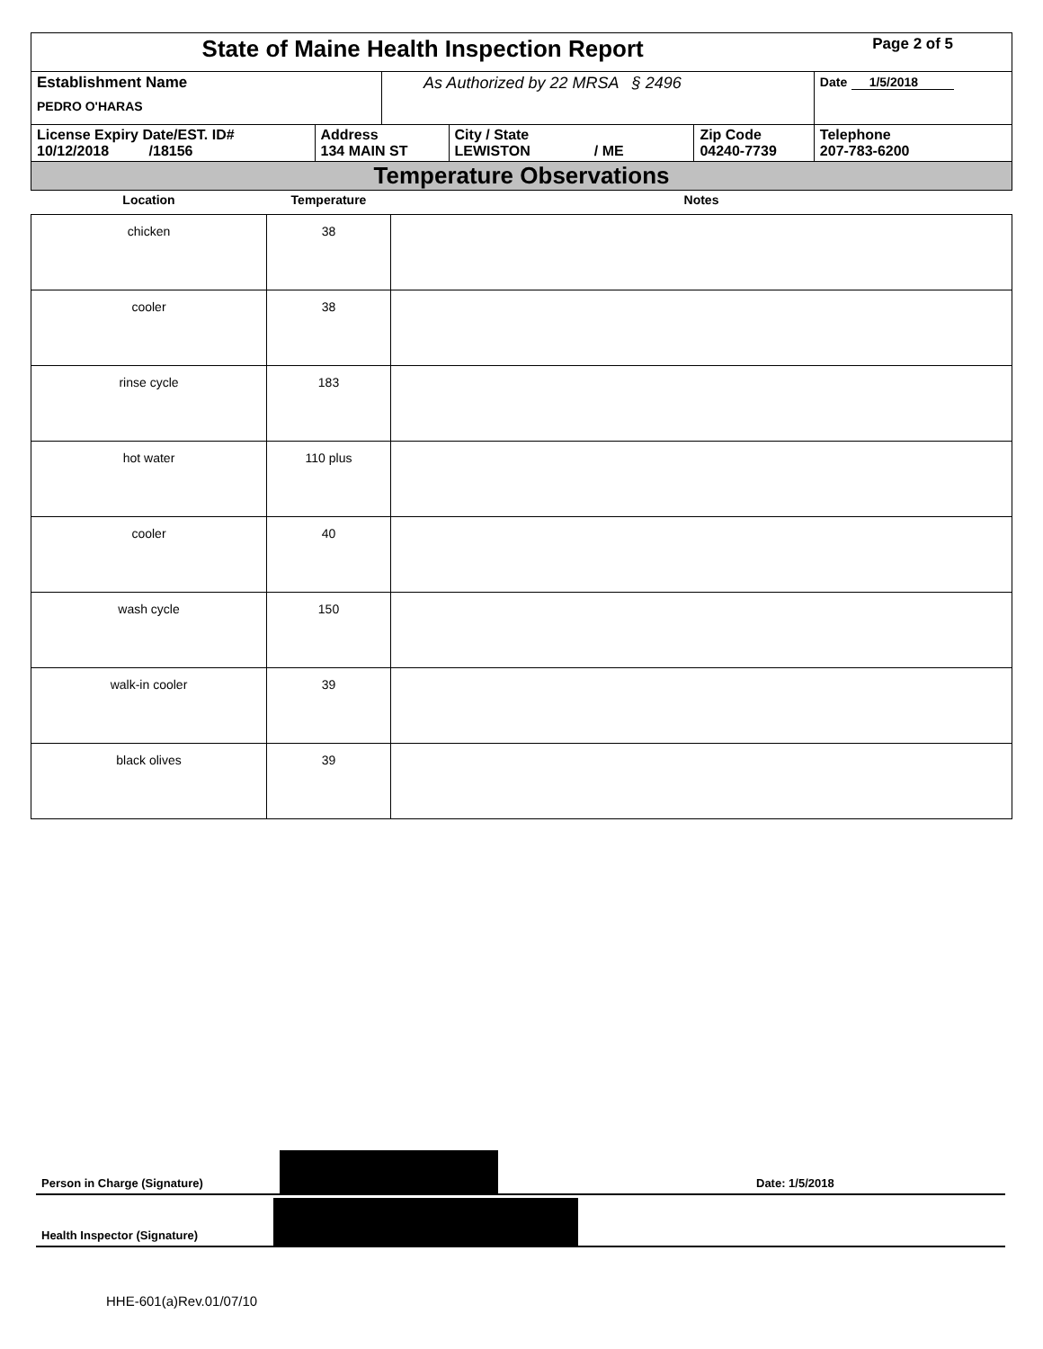| State of Maine Health Inspection Report | | | | | Page 2 of 5 |
| Establishment Name PEDRO O'HARAS | | As Authorized by 22 MRSA § 2496 | | | Date 1/5/2018 |
| License Expiry Date/EST. ID# 10/12/2018 /18156 | Address 134 MAIN ST | | City / State LEWISTON / ME | Zip Code 04240-7739 | Telephone 207-783-6200 |
| Temperature Observations | | | | | |
| Location | Temperature | Notes |
| --- | --- | --- |
| chicken | 38 | |
| cooler | 38 | |
| rinse cycle | 183 | |
| hot water | 110 plus | |
| cooler | 40 | |
| wash cycle | 150 | |
| walk-in cooler | 39 | |
| black olives | 39 | |
Person in Charge (Signature) Date: 1/5/2018
Health Inspector (Signature)
HHE-601(a)Rev.01/07/10